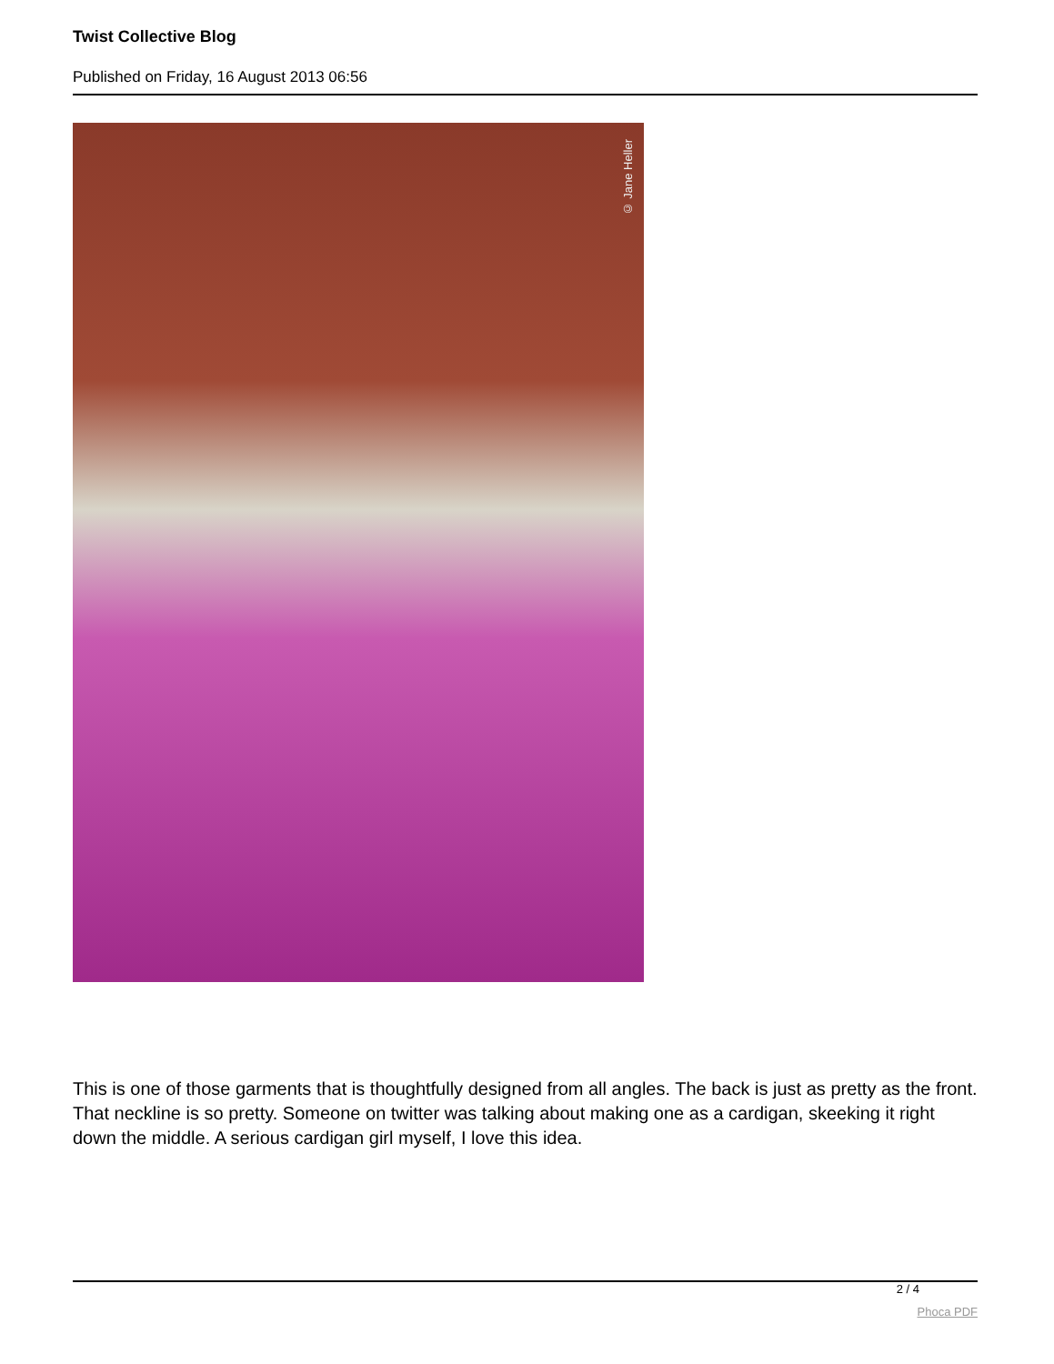Twist Collective Blog
Published on Friday, 16 August 2013 06:56
© Jane Heller
This is one of those garments that is thoughtfully designed from all angles. The back is just as pretty as the front. That neckline is so pretty. Someone on twitter was talking about making one as a cardigan, skeeking it right down the middle. A serious cardigan girl myself, I love this idea.
2 / 4
Phoca PDF